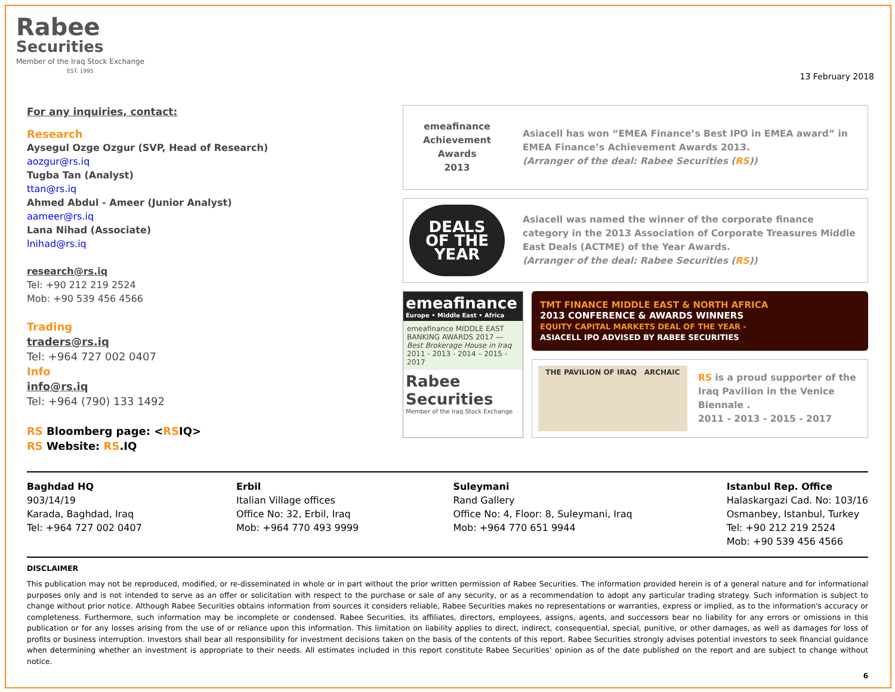Rabee
Securities
Member of the Iraq Stock Exchange
EST. 1995
13 February 2018
For any inquiries, contact:
Research
Aysegul Ozge Ozgur (SVP, Head of Research)
aozgur@rs.iq
Tugba Tan (Analyst)
ttan@rs.iq
Ahmed Abdul - Ameer (Junior Analyst)
aameer@rs.iq
Lana Nihad (Associate)
lnihad@rs.iq
research@rs.iq
Tel: +90 212 219 2524
Mob: +90 539 456 4566
Trading
traders@rs.iq
Tel: +964 727 002 0407
Info
info@rs.iq
Tel: +964 (790) 133 1492
RS Bloomberg page: <RSIQ>
RS Website: RS.IQ
emeafinance
Achievement Awards
2013
Asiacell has won “EMEA Finance’s Best IPO in EMEA award” in EMEA Finance’s Achievement Awards 2013.
(Arranger of the deal: Rabee Securities (RS))
DEALS
OF THE
YEAR
Asiacell was named the winner of the corporate finance category in the 2013 Association of Corporate Treasures Middle East Deals (ACTME) of the Year Awards.
(Arranger of the deal: Rabee Securities (RS))
emeafinance
Europe • Middle East • Africa
emeafinance MIDDLE EAST BANKING AWARDS 2017 — Best Brokerage House in Iraq
2011 - 2013 - 2014 – 2015 - 2017
Rabee Securities
Member of the Iraq Stock Exchange
TMT FINANCE MIDDLE EAST & NORTH AFRICA
2013 CONFERENCE & AWARDS WINNERS
EQUITY CAPITAL MARKETS DEAL OF THE YEAR -
ASIACELL IPO ADVISED BY RABEE SECURITIES
THE PAVILION OF IRAQ ARCHAIC
RS is a proud supporter of the Iraq Pavilion in the Venice Biennale .
2011 - 2013 - 2015 - 2017
Baghdad HQ
903/14/19
Karada, Baghdad, Iraq
Tel: +964 727 002 0407
Erbil
Italian Village offices
Office No: 32, Erbil, Iraq
Mob: +964 770 493 9999
Suleymani
Rand Gallery
Office No: 4, Floor: 8, Suleymani, Iraq
Mob: +964 770 651 9944
Istanbul Rep. Office
Halaskargazi Cad. No: 103/16
Osmanbey, Istanbul, Turkey
Tel: +90 212 219 2524
Mob: +90 539 456 4566
DISCLAIMER
This publication may not be reproduced, modified, or re-disseminated in whole or in part without the prior written permission of Rabee Securities. The information provided herein is of a general nature and for informational purposes only and is not intended to serve as an offer or solicitation with respect to the purchase or sale of any security, or as a recommendation to adopt any particular trading strategy. Such information is subject to change without prior notice. Although Rabee Securities obtains information from sources it considers reliable, Rabee Securities makes no representations or warranties, express or implied, as to the information's accuracy or completeness. Furthermore, such information may be incomplete or condensed. Rabee Securities, its affiliates, directors, employees, assigns, agents, and successors bear no liability for any errors or omissions in this publication or for any losses arising from the use of or reliance upon this information. This limitation on liability applies to direct, indirect, consequential, special, punitive, or other damages, as well as damages for loss of profits or business interruption. Investors shall bear all responsibility for investment decisions taken on the basis of the contents of this report. Rabee Securities strongly advises potential investors to seek financial guidance when determining whether an investment is appropriate to their needs. All estimates included in this report constitute Rabee Securities’ opinion as of the date published on the report and are subject to change without notice.
6